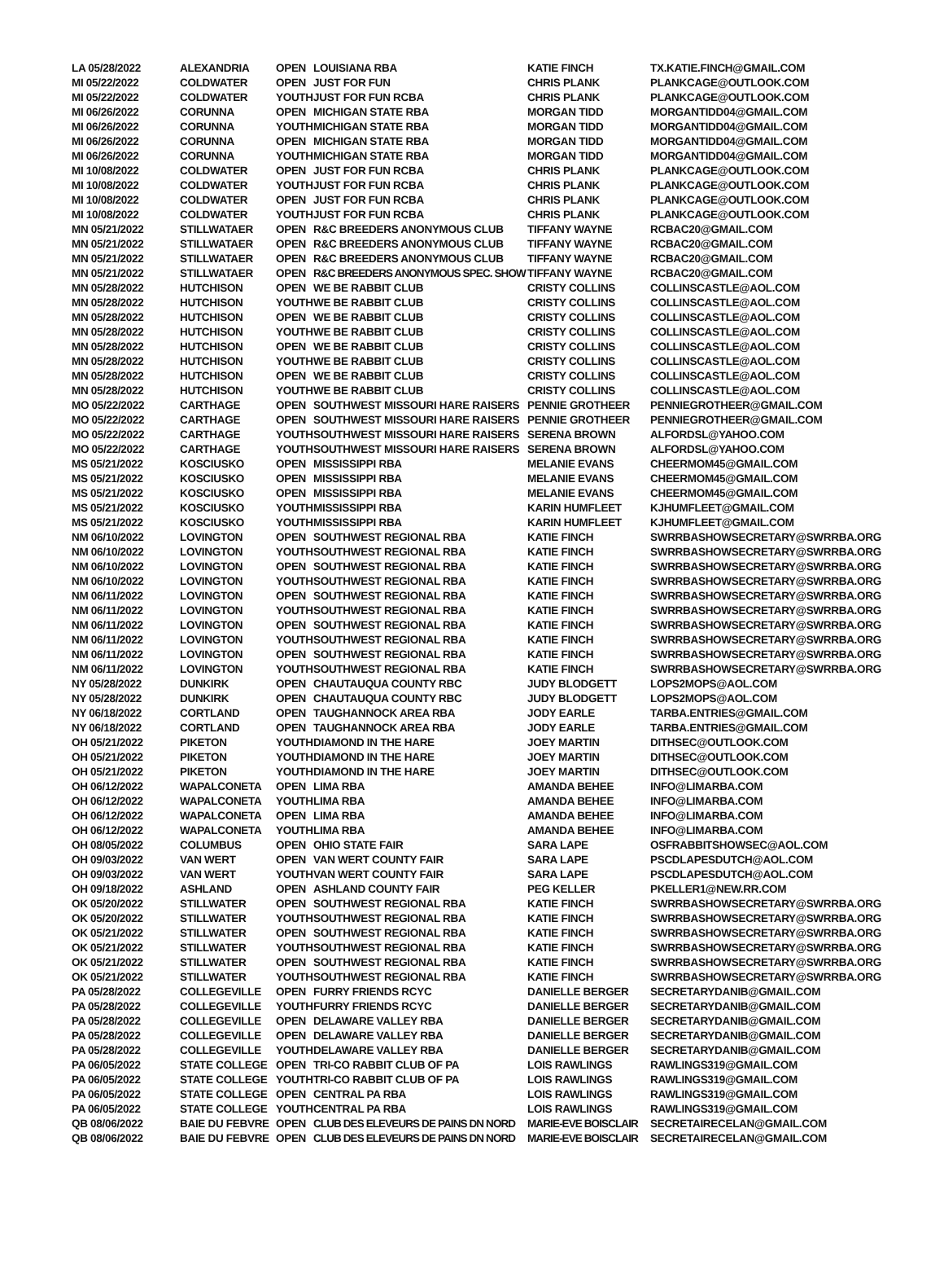| LA 05/28/2022 | ALEXANDRIA | OPEN | LOUISIANA RBA | KATIE FINCH | TX.KATIE.FINCH@GMAIL.COM |
| MI 05/22/2022 | COLDWATER | OPEN | JUST FOR FUN | CHRIS PLANK | PLANKCAGE@OUTLOOK.COM |
| MI 05/22/2022 | COLDWATER | YOUTH | JUST FOR FUN RCBA | CHRIS PLANK | PLANKCAGE@OUTLOOK.COM |
| MI 06/26/2022 | CORUNNA | OPEN | MICHIGAN STATE RBA | MORGAN TIDD | MORGANTIDD04@GMAIL.COM |
| MI 06/26/2022 | CORUNNA | YOUTH | MICHIGAN STATE RBA | MORGAN TIDD | MORGANTIDD04@GMAIL.COM |
| MI 06/26/2022 | CORUNNA | OPEN | MICHIGAN STATE RBA | MORGAN TIDD | MORGANTIDD04@GMAIL.COM |
| MI 06/26/2022 | CORUNNA | YOUTH | MICHIGAN STATE RBA | MORGAN TIDD | MORGANTIDD04@GMAIL.COM |
| MI 10/08/2022 | COLDWATER | OPEN | JUST FOR FUN RCBA | CHRIS PLANK | PLANKCAGE@OUTLOOK.COM |
| MI 10/08/2022 | COLDWATER | YOUTH | JUST FOR FUN RCBA | CHRIS PLANK | PLANKCAGE@OUTLOOK.COM |
| MI 10/08/2022 | COLDWATER | OPEN | JUST FOR FUN RCBA | CHRIS PLANK | PLANKCAGE@OUTLOOK.COM |
| MI 10/08/2022 | COLDWATER | YOUTH | JUST FOR FUN RCBA | CHRIS PLANK | PLANKCAGE@OUTLOOK.COM |
| MN 05/21/2022 | STILLWATAER | OPEN | R&C BREEDERS ANONYMOUS CLUB | TIFFANY WAYNE | RCBAC20@GMAIL.COM |
| MN 05/21/2022 | STILLWATAER | OPEN | R&C BREEDERS ANONYMOUS CLUB | TIFFANY WAYNE | RCBAC20@GMAIL.COM |
| MN 05/21/2022 | STILLWATAER | OPEN | R&C BREEDERS ANONYMOUS CLUB | TIFFANY WAYNE | RCBAC20@GMAIL.COM |
| MN 05/21/2022 | STILLWATAER | OPEN | R&C BREEDERS ANONYMOUS SPEC. SHOW | TIFFANY WAYNE | RCBAC20@GMAIL.COM |
| MN 05/28/2022 | HUTCHISON | OPEN | WE BE RABBIT CLUB | CRISTY COLLINS | COLLINSCASTLE@AOL.COM |
| MN 05/28/2022 | HUTCHISON | YOUTH | WE BE RABBIT CLUB | CRISTY COLLINS | COLLINSCASTLE@AOL.COM |
| MN 05/28/2022 | HUTCHISON | OPEN | WE BE RABBIT CLUB | CRISTY COLLINS | COLLINSCASTLE@AOL.COM |
| MN 05/28/2022 | HUTCHISON | YOUTH | WE BE RABBIT CLUB | CRISTY COLLINS | COLLINSCASTLE@AOL.COM |
| MN 05/28/2022 | HUTCHISON | OPEN | WE BE RABBIT CLUB | CRISTY COLLINS | COLLINSCASTLE@AOL.COM |
| MN 05/28/2022 | HUTCHISON | YOUTH | WE BE RABBIT CLUB | CRISTY COLLINS | COLLINSCASTLE@AOL.COM |
| MN 05/28/2022 | HUTCHISON | OPEN | WE BE RABBIT CLUB | CRISTY COLLINS | COLLINSCASTLE@AOL.COM |
| MN 05/28/2022 | HUTCHISON | YOUTH | WE BE RABBIT CLUB | CRISTY COLLINS | COLLINSCASTLE@AOL.COM |
| MO 05/22/2022 | CARTHAGE | OPEN | SOUTHWEST MISSOURI HARE RAISERS | PENNIE GROTHEER | PENNIEGROTHEER@GMAIL.COM |
| MO 05/22/2022 | CARTHAGE | OPEN | SOUTHWEST MISSOURI HARE RAISERS | PENNIE GROTHEER | PENNIEGROTHEER@GMAIL.COM |
| MO 05/22/2022 | CARTHAGE | YOUTH | SOUTHWEST MISSOURI HARE RAISERS | SERENA BROWN | ALFORDSL@YAHOO.COM |
| MO 05/22/2022 | CARTHAGE | YOUTH | SOUTHWEST MISSOURI HARE RAISERS | SERENA BROWN | ALFORDSL@YAHOO.COM |
| MS 05/21/2022 | KOSCIUSKO | OPEN | MISSISSIPPI RBA | MELANIE EVANS | CHEERMOM45@GMAIL.COM |
| MS 05/21/2022 | KOSCIUSKO | OPEN | MISSISSIPPI RBA | MELANIE EVANS | CHEERMOM45@GMAIL.COM |
| MS 05/21/2022 | KOSCIUSKO | OPEN | MISSISSIPPI RBA | MELANIE EVANS | CHEERMOM45@GMAIL.COM |
| MS 05/21/2022 | KOSCIUSKO | YOUTH | MISSISSIPPI RBA | KARIN HUMFLEET | KJHUMFLEET@GMAIL.COM |
| MS 05/21/2022 | KOSCIUSKO | YOUTH | MISSISSIPPI RBA | KARIN HUMFLEET | KJHUMFLEET@GMAIL.COM |
| NM 06/10/2022 | LOVINGTON | OPEN | SOUTHWEST REGIONAL RBA | KATIE FINCH | SWRRBASHOWSECRETARY@SWRRBA.ORG |
| NM 06/10/2022 | LOVINGTON | YOUTH | SOUTHWEST REGIONAL RBA | KATIE FINCH | SWRRBASHOWSECRETARY@SWRRBA.ORG |
| NM 06/10/2022 | LOVINGTON | OPEN | SOUTHWEST REGIONAL RBA | KATIE FINCH | SWRRBASHOWSECRETARY@SWRRBA.ORG |
| NM 06/10/2022 | LOVINGTON | YOUTH | SOUTHWEST REGIONAL RBA | KATIE FINCH | SWRRBASHOWSECRETARY@SWRRBA.ORG |
| NM 06/11/2022 | LOVINGTON | OPEN | SOUTHWEST REGIONAL RBA | KATIE FINCH | SWRRBASHOWSECRETARY@SWRRBA.ORG |
| NM 06/11/2022 | LOVINGTON | YOUTH | SOUTHWEST REGIONAL RBA | KATIE FINCH | SWRRBASHOWSECRETARY@SWRRBA.ORG |
| NM 06/11/2022 | LOVINGTON | OPEN | SOUTHWEST REGIONAL RBA | KATIE FINCH | SWRRBASHOWSECRETARY@SWRRBA.ORG |
| NM 06/11/2022 | LOVINGTON | YOUTH | SOUTHWEST REGIONAL RBA | KATIE FINCH | SWRRBASHOWSECRETARY@SWRRBA.ORG |
| NM 06/11/2022 | LOVINGTON | OPEN | SOUTHWEST REGIONAL RBA | KATIE FINCH | SWRRBASHOWSECRETARY@SWRRBA.ORG |
| NM 06/11/2022 | LOVINGTON | YOUTH | SOUTHWEST REGIONAL RBA | KATIE FINCH | SWRRBASHOWSECRETARY@SWRRBA.ORG |
| NY 05/28/2022 | DUNKIRK | OPEN | CHAUTAUQUA COUNTY RBC | JUDY BLODGETT | LOPS2MOPS@AOL.COM |
| NY 05/28/2022 | DUNKIRK | OPEN | CHAUTAUQUA COUNTY RBC | JUDY BLODGETT | LOPS2MOPS@AOL.COM |
| NY 06/18/2022 | CORTLAND | OPEN | TAUGHANNOCK AREA RBA | JODY EARLE | TARBA.ENTRIES@GMAIL.COM |
| NY 06/18/2022 | CORTLAND | OPEN | TAUGHANNOCK AREA RBA | JODY EARLE | TARBA.ENTRIES@GMAIL.COM |
| OH 05/21/2022 | PIKETON | YOUTH | DIAMOND IN THE HARE | JOEY MARTIN | DITHSEC@OUTLOOK.COM |
| OH 05/21/2022 | PIKETON | YOUTH | DIAMOND IN THE HARE | JOEY MARTIN | DITHSEC@OUTLOOK.COM |
| OH 05/21/2022 | PIKETON | YOUTH | DIAMOND IN THE HARE | JOEY MARTIN | DITHSEC@OUTLOOK.COM |
| OH 06/12/2022 | WAPALCONETA | OPEN | LIMA RBA | AMANDA BEHEE | INFO@LIMARBA.COM |
| OH 06/12/2022 | WAPALCONETA | YOUTH | LIMA RBA | AMANDA BEHEE | INFO@LIMARBA.COM |
| OH 06/12/2022 | WAPALCONETA | OPEN | LIMA RBA | AMANDA BEHEE | INFO@LIMARBA.COM |
| OH 06/12/2022 | WAPALCONETA | YOUTH | LIMA RBA | AMANDA BEHEE | INFO@LIMARBA.COM |
| OH 08/05/2022 | COLUMBUS | OPEN | OHIO STATE FAIR | SARA LAPE | OSFRABBITSHOWSEC@AOL.COM |
| OH 09/03/2022 | VAN WERT | OPEN | VAN WERT COUNTY FAIR | SARA LAPE | PSCDLAPESDUTCH@AOL.COM |
| OH 09/03/2022 | VAN WERT | YOUTH | VAN WERT COUNTY FAIR | SARA LAPE | PSCDLAPESDUTCH@AOL.COM |
| OH 09/18/2022 | ASHLAND | OPEN | ASHLAND COUNTY FAIR | PEG KELLER | PKELLER1@NEW.RR.COM |
| OK 05/20/2022 | STILLWATER | OPEN | SOUTHWEST REGIONAL RBA | KATIE FINCH | SWRRBASHOWSECRETARY@SWRRBA.ORG |
| OK 05/20/2022 | STILLWATER | YOUTH | SOUTHWEST REGIONAL RBA | KATIE FINCH | SWRRBASHOWSECRETARY@SWRRBA.ORG |
| OK 05/21/2022 | STILLWATER | OPEN | SOUTHWEST REGIONAL RBA | KATIE FINCH | SWRRBASHOWSECRETARY@SWRRBA.ORG |
| OK 05/21/2022 | STILLWATER | YOUTH | SOUTHWEST REGIONAL RBA | KATIE FINCH | SWRRBASHOWSECRETARY@SWRRBA.ORG |
| OK 05/21/2022 | STILLWATER | OPEN | SOUTHWEST REGIONAL RBA | KATIE FINCH | SWRRBASHOWSECRETARY@SWRRBA.ORG |
| OK 05/21/2022 | STILLWATER | YOUTH | SOUTHWEST REGIONAL RBA | KATIE FINCH | SWRRBASHOWSECRETARY@SWRRBA.ORG |
| PA 05/28/2022 | COLLEGEVILLE | OPEN | FURRY FRIENDS RCYC | DANIELLE BERGER | SECRETARYDANIB@GMAIL.COM |
| PA 05/28/2022 | COLLEGEVILLE | YOUTH | FURRY FRIENDS RCYC | DANIELLE BERGER | SECRETARYDANIB@GMAIL.COM |
| PA 05/28/2022 | COLLEGEVILLE | OPEN | DELAWARE VALLEY RBA | DANIELLE BERGER | SECRETARYDANIB@GMAIL.COM |
| PA 05/28/2022 | COLLEGEVILLE | OPEN | DELAWARE VALLEY RBA | DANIELLE BERGER | SECRETARYDANIB@GMAIL.COM |
| PA 05/28/2022 | COLLEGEVILLE | YOUTH | DELAWARE VALLEY RBA | DANIELLE BERGER | SECRETARYDANIB@GMAIL.COM |
| PA 06/05/2022 | STATE COLLEGE | OPEN | TRI-CO RABBIT CLUB OF PA | LOIS RAWLINGS | RAWLINGS319@GMAIL.COM |
| PA 06/05/2022 | STATE COLLEGE | YOUTH | TRI-CO RABBIT CLUB OF PA | LOIS RAWLINGS | RAWLINGS319@GMAIL.COM |
| PA 06/05/2022 | STATE COLLEGE | OPEN | CENTRAL PA RBA | LOIS RAWLINGS | RAWLINGS319@GMAIL.COM |
| PA 06/05/2022 | STATE COLLEGE | YOUTH | CENTRAL PA RBA | LOIS RAWLINGS | RAWLINGS319@GMAIL.COM |
| QB 08/06/2022 | BAIE DU FEBVRE | OPEN | CLUB DES ELEVEURS DE PAINS DN NORD | MARIE-EVE BOISCLAIR | SECRETAIRECELAN@GMAIL.COM |
| QB 08/06/2022 | BAIE DU FEBVRE | OPEN | CLUB DES ELEVEURS DE PAINS DN NORD | MARIE-EVE BOISCLAIR | SECRETAIRECELAN@GMAIL.COM |